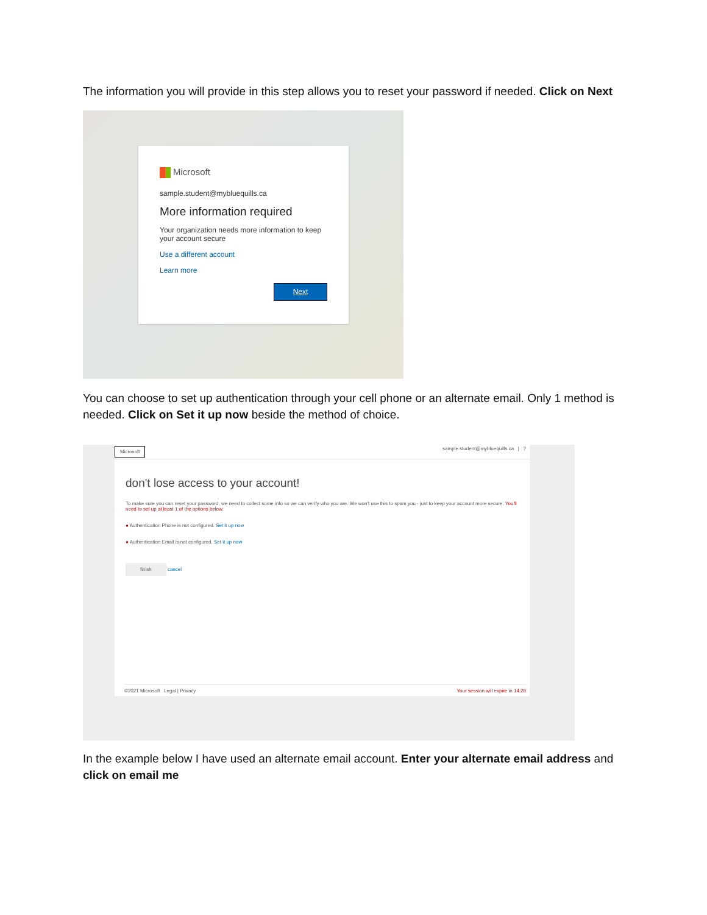The information you will provide in this step allows you to reset your password if needed. Click on Next
Microsoft
sample.student@mybluequills.ca
More information required
Your organization needs more information to keep your account secure
Use a different account
Learn more
Next
You can choose to set up authentication through your cell phone or an alternate email. Only 1 method is needed. Click on Set it up now beside the method of choice.
Microsoft sample.student@mybluequills.ca | ?
don't lose access to your account!
To make sure you can reset your password, we need to collect some info so we can verify who you are. We won't use this to spam you - just to keep your account more secure. You'll need to set up at least 1 of the options below.
● Authentication Phone is not configured. Set it up now
● Authentication Email is not configured. Set it up now
finish cancel
©2021 Microsoft Legal | Privacy Your session will expire in 14:28
In the example below I have used an alternate email account. Enter your alternate email address and click on email me